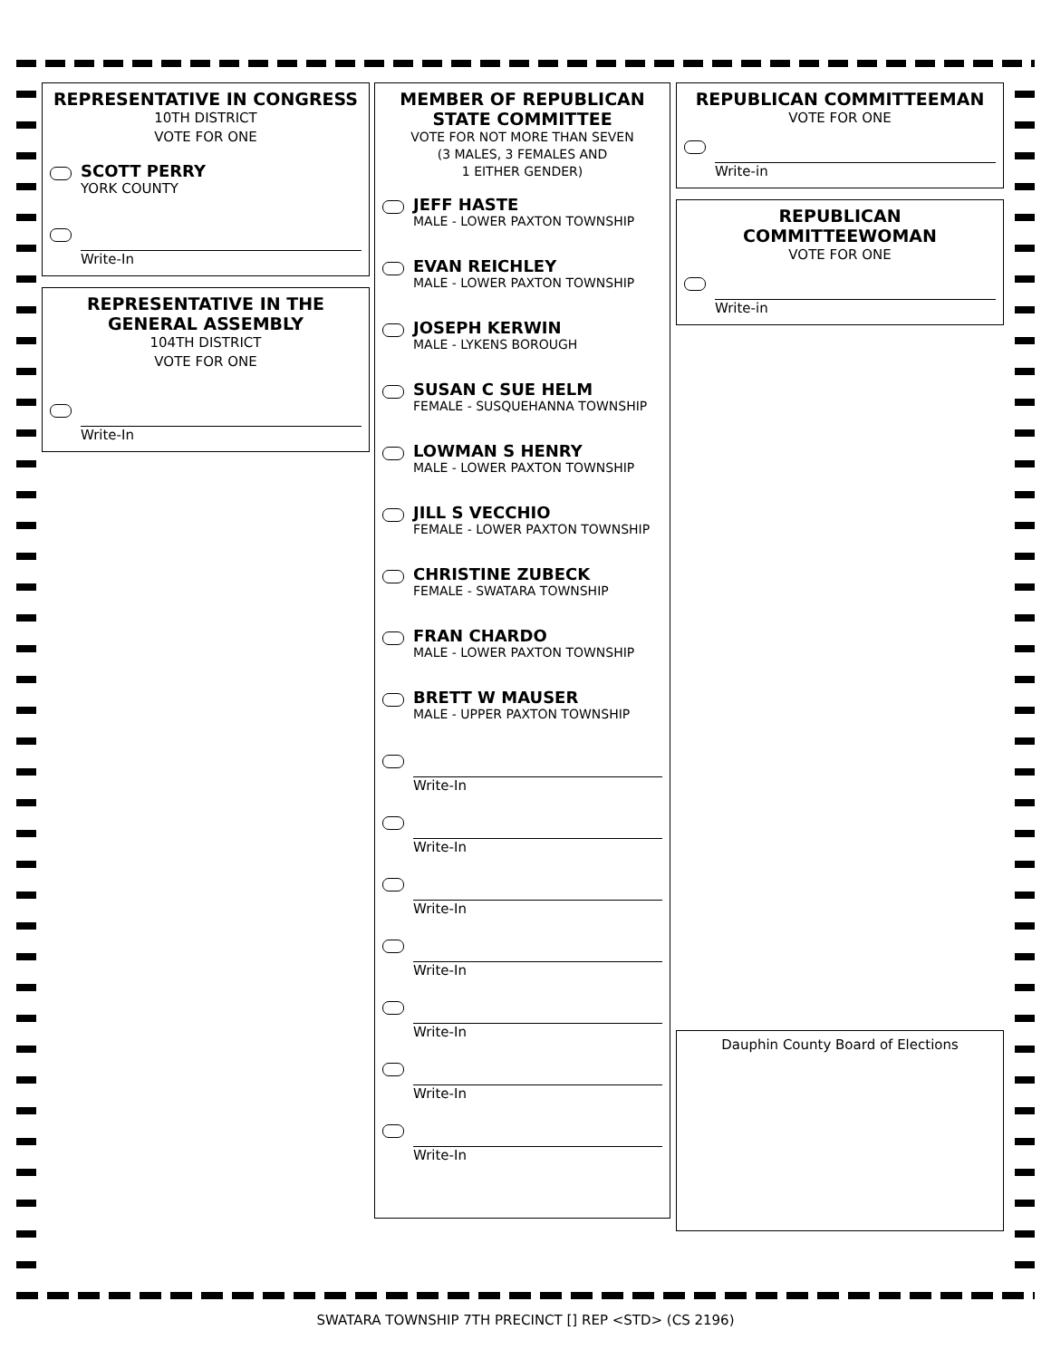REPRESENTATIVE IN CONGRESS
10TH DISTRICT
VOTE FOR ONE
SCOTT PERRY
YORK COUNTY
Write-In
REPRESENTATIVE IN THE GENERAL ASSEMBLY
104TH DISTRICT
VOTE FOR ONE
Write-In
MEMBER OF REPUBLICAN STATE COMMITTEE
VOTE FOR NOT MORE THAN SEVEN
(3 MALES, 3 FEMALES AND
1 EITHER GENDER)
JEFF HASTE
MALE - LOWER PAXTON TOWNSHIP
EVAN REICHLEY
MALE - LOWER PAXTON TOWNSHIP
JOSEPH KERWIN
MALE - LYKENS BOROUGH
SUSAN C SUE HELM
FEMALE - SUSQUEHANNA TOWNSHIP
LOWMAN S HENRY
MALE - LOWER PAXTON TOWNSHIP
JILL S VECCHIO
FEMALE - LOWER PAXTON TOWNSHIP
CHRISTINE ZUBECK
FEMALE - SWATARA TOWNSHIP
FRAN CHARDO
MALE - LOWER PAXTON TOWNSHIP
BRETT W MAUSER
MALE - UPPER PAXTON TOWNSHIP
Write-In
Write-In
Write-In
Write-In
Write-In
Write-In
Write-In
REPUBLICAN COMMITTEEMAN
VOTE FOR ONE
Write-in
REPUBLICAN COMMITTEEWOMAN
VOTE FOR ONE
Write-in
Dauphin County Board of Elections
SWATARA TOWNSHIP 7TH PRECINCT [] REP <STD> (CS 2196)